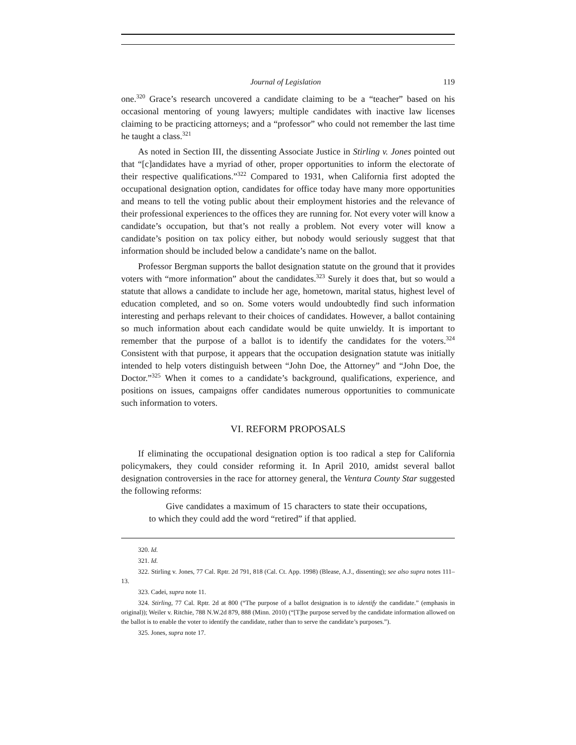Journal of Legislation 119
one.<sup>320</sup> Grace’s research uncovered a candidate claiming to be a “teacher” based on his occasional mentoring of young lawyers; multiple candidates with inactive law licenses claiming to be practicing attorneys; and a “professor” who could not remember the last time he taught a class.<sup>321</sup>
As noted in Section III, the dissenting Associate Justice in Stirling v. Jones pointed out that “[c]andidates have a myriad of other, proper opportunities to inform the electorate of their respective qualifications.”<sup>322</sup> Compared to 1931, when California first adopted the occupational designation option, candidates for office today have many more opportunities and means to tell the voting public about their employment histories and the relevance of their professional experiences to the offices they are running for. Not every voter will know a candidate’s occupation, but that’s not really a problem. Not every voter will know a candidate’s position on tax policy either, but nobody would seriously suggest that that information should be included below a candidate’s name on the ballot.
Professor Bergman supports the ballot designation statute on the ground that it provides voters with “more information” about the candidates.<sup>323</sup> Surely it does that, but so would a statute that allows a candidate to include her age, hometown, marital status, highest level of education completed, and so on. Some voters would undoubtedly find such information interesting and perhaps relevant to their choices of candidates. However, a ballot containing so much information about each candidate would be quite unwieldy. It is important to remember that the purpose of a ballot is to identify the candidates for the voters.<sup>324</sup> Consistent with that purpose, it appears that the occupation designation statute was initially intended to help voters distinguish between “John Doe, the Attorney” and “John Doe, the Doctor.”<sup>325</sup> When it comes to a candidate’s background, qualifications, experience, and positions on issues, campaigns offer candidates numerous opportunities to communicate such information to voters.
VI. REFORM PROPOSALS
If eliminating the occupational designation option is too radical a step for California policymakers, they could consider reforming it. In April 2010, amidst several ballot designation controversies in the race for attorney general, the Ventura County Star suggested the following reforms:
Give candidates a maximum of 15 characters to state their occupations, to which they could add the word “retired” if that applied.
320. Id.
321. Id.
322. Stirling v. Jones, 77 Cal. Rptr. 2d 791, 818 (Cal. Ct. App. 1998) (Blease, A.J., dissenting); see also supra notes 111–13.
323. Cadei, supra note 11.
324. Stirling, 77 Cal. Rptr. 2d at 800 (“The purpose of a ballot designation is to identify the candidate.” (emphasis in original)); Weiler v. Ritchie, 788 N.W.2d 879, 888 (Minn. 2010) (“[T]he purpose served by the candidate information allowed on the ballot is to enable the voter to identify the candidate, rather than to serve the candidate’s purposes.”).
325. Jones, supra note 17.